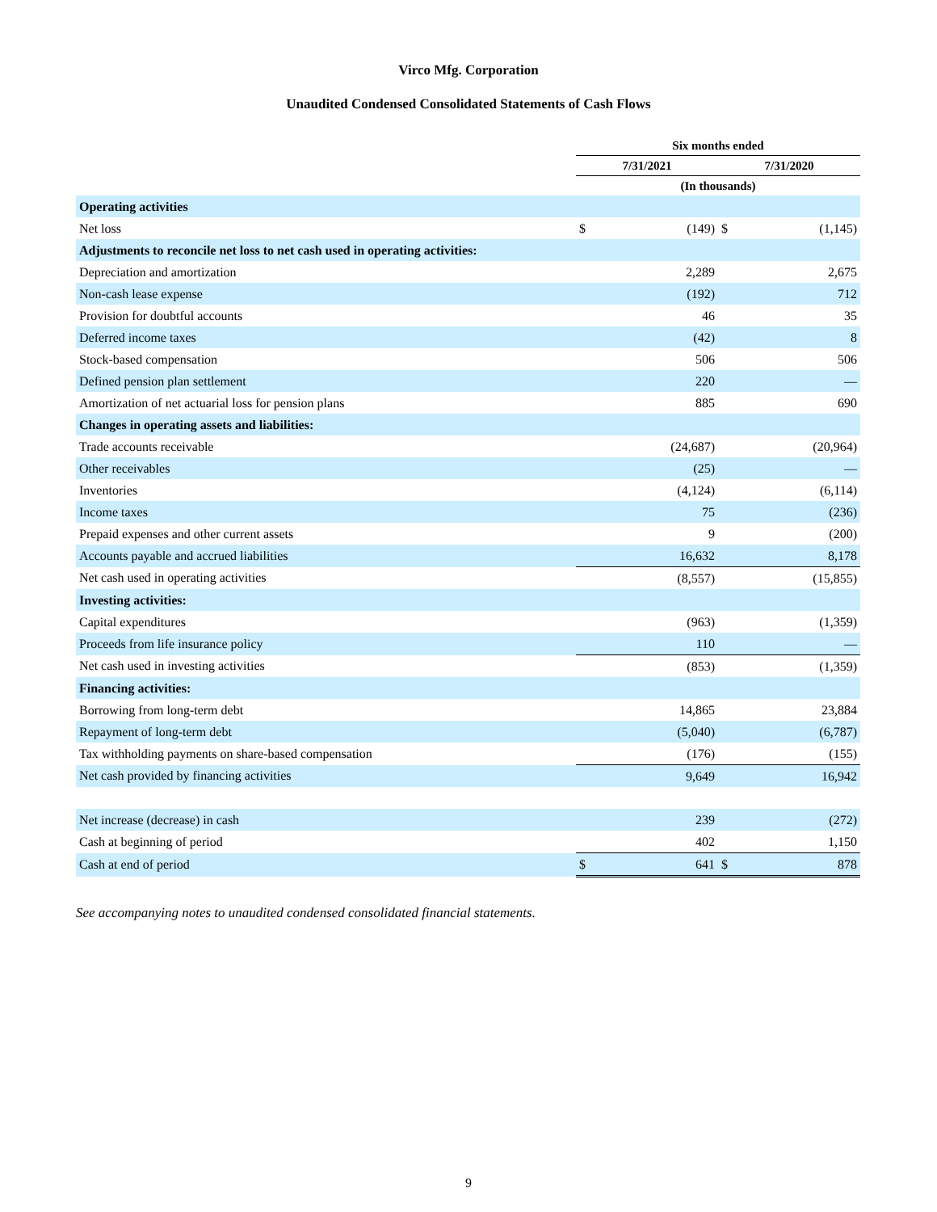Virco Mfg. Corporation
Unaudited Condensed Consolidated Statements of Cash Flows
| | Six months ended | | | |
| --- | --- | --- | --- | --- |
| | 7/31/2021 | | 7/31/2020 | |
| | (In thousands) | | | |
| Operating activities | | | | |
| Net loss | $ | (149) | $ | (1,145) |
| Adjustments to reconcile net loss to net cash used in operating activities: | | | | |
| Depreciation and amortization | | 2,289 | | 2,675 |
| Non-cash lease expense | | (192) | | 712 |
| Provision for doubtful accounts | | 46 | | 35 |
| Deferred income taxes | | (42) | | 8 |
| Stock-based compensation | | 506 | | 506 |
| Defined pension plan settlement | | 220 | | — |
| Amortization of net actuarial loss for pension plans | | 885 | | 690 |
| Changes in operating assets and liabilities: | | | | |
| Trade accounts receivable | | (24,687) | | (20,964) |
| Other receivables | | (25) | | — |
| Inventories | | (4,124) | | (6,114) |
| Income taxes | | 75 | | (236) |
| Prepaid expenses and other current assets | | 9 | | (200) |
| Accounts payable and accrued liabilities | | 16,632 | | 8,178 |
| Net cash used in operating activities | | (8,557) | | (15,855) |
| Investing activities: | | | | |
| Capital expenditures | | (963) | | (1,359) |
| Proceeds from life insurance policy | | 110 | | — |
| Net cash used in investing activities | | (853) | | (1,359) |
| Financing activities: | | | | |
| Borrowing from long-term debt | | 14,865 | | 23,884 |
| Repayment of long-term debt | | (5,040) | | (6,787) |
| Tax withholding payments on share-based compensation | | (176) | | (155) |
| Net cash provided by financing activities | | 9,649 | | 16,942 |
| Net increase (decrease) in cash | | 239 | | (272) |
| Cash at beginning of period | | 402 | | 1,150 |
| Cash at end of period | $ | 641 | $ | 878 |
See accompanying notes to unaudited condensed consolidated financial statements.
9